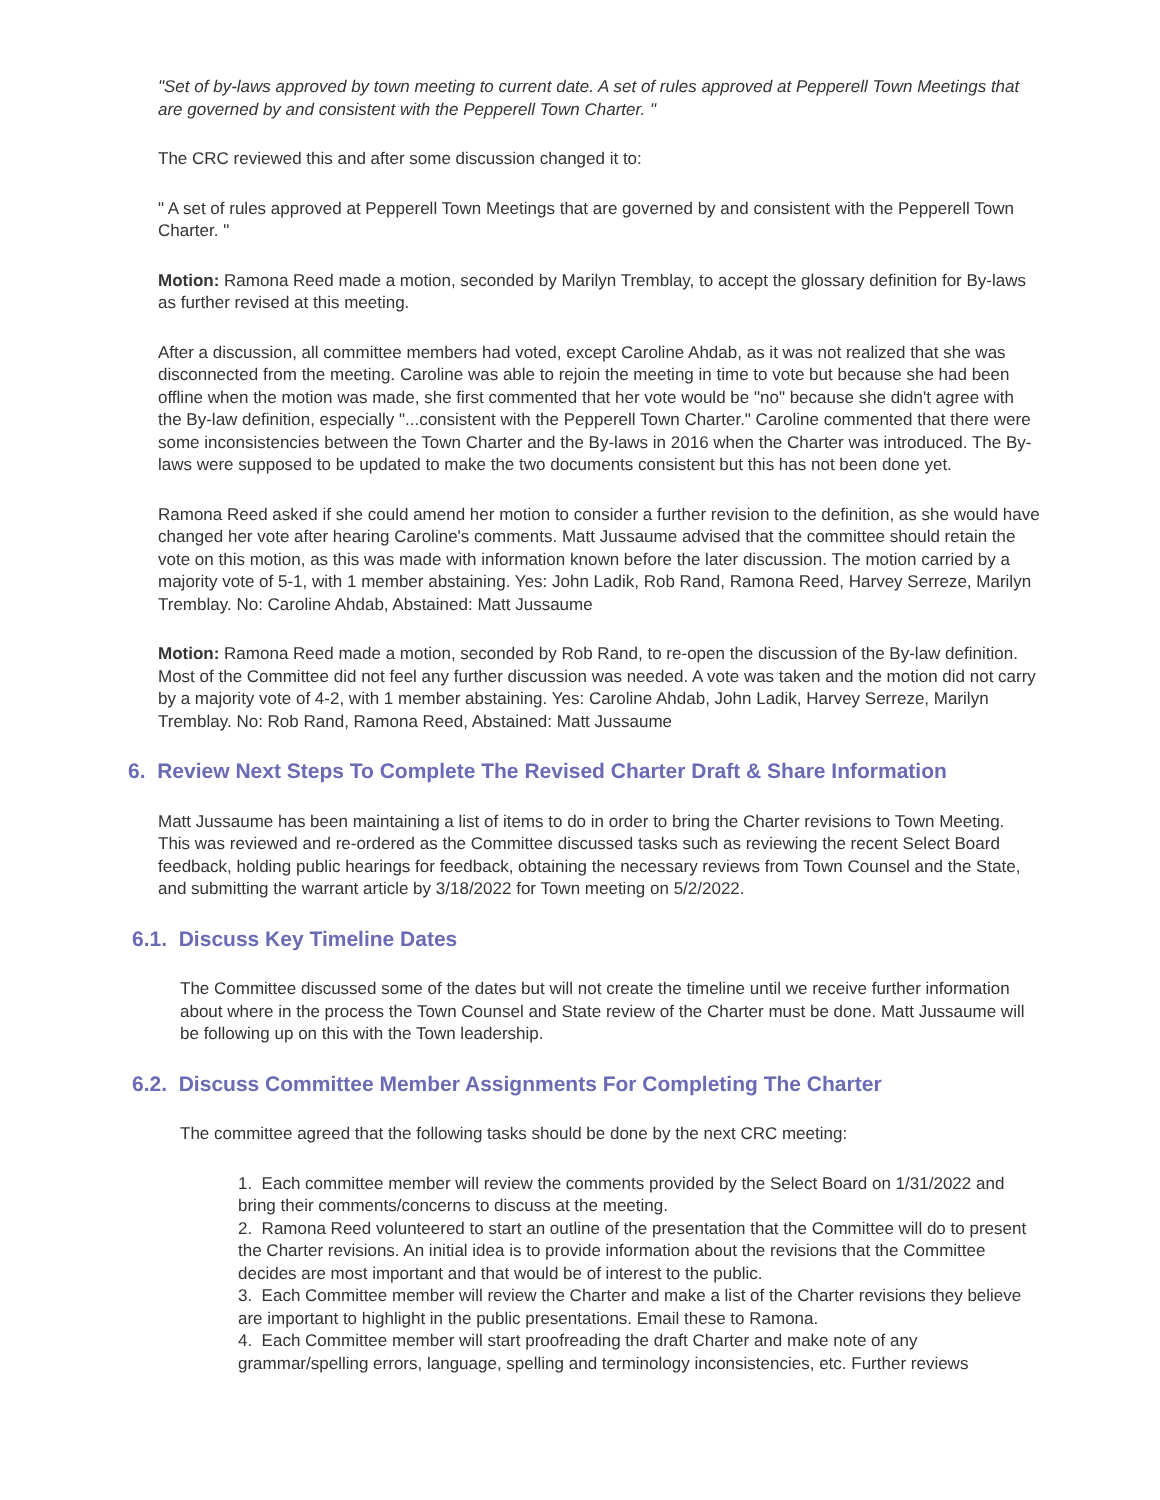"Set of by-laws approved by town meeting to current date. A set of rules approved at Pepperell Town Meetings that are governed by and consistent with the Pepperell Town Charter. "
The CRC reviewed this and after some discussion changed it to:
" A set of rules approved at Pepperell Town Meetings that are governed by and consistent with the Pepperell Town Charter. "
Motion: Ramona Reed made a motion, seconded by Marilyn Tremblay, to accept the glossary definition for By-laws as further revised at this meeting.
After a discussion, all committee members had voted, except Caroline Ahdab, as it was not realized that she was disconnected from the meeting. Caroline was able to rejoin the meeting in time to vote but because she had been offline when the motion was made, she first commented that her vote would be "no" because she didn't agree with the By-law definition, especially "...consistent with the Pepperell Town Charter." Caroline commented that there were some inconsistencies between the Town Charter and the By-laws in 2016 when the Charter was introduced. The By-laws were supposed to be updated to make the two documents consistent but this has not been done yet.
Ramona Reed asked if she could amend her motion to consider a further revision to the definition, as she would have changed her vote after hearing Caroline's comments. Matt Jussaume advised that the committee should retain the vote on this motion, as this was made with information known before the later discussion. The motion carried by a majority vote of 5-1, with 1 member abstaining. Yes: John Ladik, Rob Rand, Ramona Reed, Harvey Serreze, Marilyn Tremblay. No: Caroline Ahdab, Abstained: Matt Jussaume
Motion: Ramona Reed made a motion, seconded by Rob Rand, to re-open the discussion of the By-law definition. Most of the Committee did not feel any further discussion was needed. A vote was taken and the motion did not carry by a majority vote of 4-2, with 1 member abstaining. Yes: Caroline Ahdab, John Ladik, Harvey Serreze, Marilyn Tremblay. No: Rob Rand, Ramona Reed, Abstained: Matt Jussaume
6. Review Next Steps To Complete The Revised Charter Draft & Share Information
Matt Jussaume has been maintaining a list of items to do in order to bring the Charter revisions to Town Meeting. This was reviewed and re-ordered as the Committee discussed tasks such as reviewing the recent Select Board feedback, holding public hearings for feedback, obtaining the necessary reviews from Town Counsel and the State, and submitting the warrant article by 3/18/2022 for Town meeting on 5/2/2022.
6.1. Discuss Key Timeline Dates
The Committee discussed some of the dates but will not create the timeline until we receive further information about where in the process the Town Counsel and State review of the Charter must be done. Matt Jussaume will be following up on this with the Town leadership.
6.2. Discuss Committee Member Assignments For Completing The Charter
The committee agreed that the following tasks should be done by the next CRC meeting:
1. Each committee member will review the comments provided by the Select Board on 1/31/2022 and bring their comments/concerns to discuss at the meeting.
2. Ramona Reed volunteered to start an outline of the presentation that the Committee will do to present the Charter revisions. An initial idea is to provide information about the revisions that the Committee decides are most important and that would be of interest to the public.
3. Each Committee member will review the Charter and make a list of the Charter revisions they believe are important to highlight in the public presentations. Email these to Ramona.
4. Each Committee member will start proofreading the draft Charter and make note of any grammar/spelling errors, language, spelling and terminology inconsistencies, etc. Further reviews